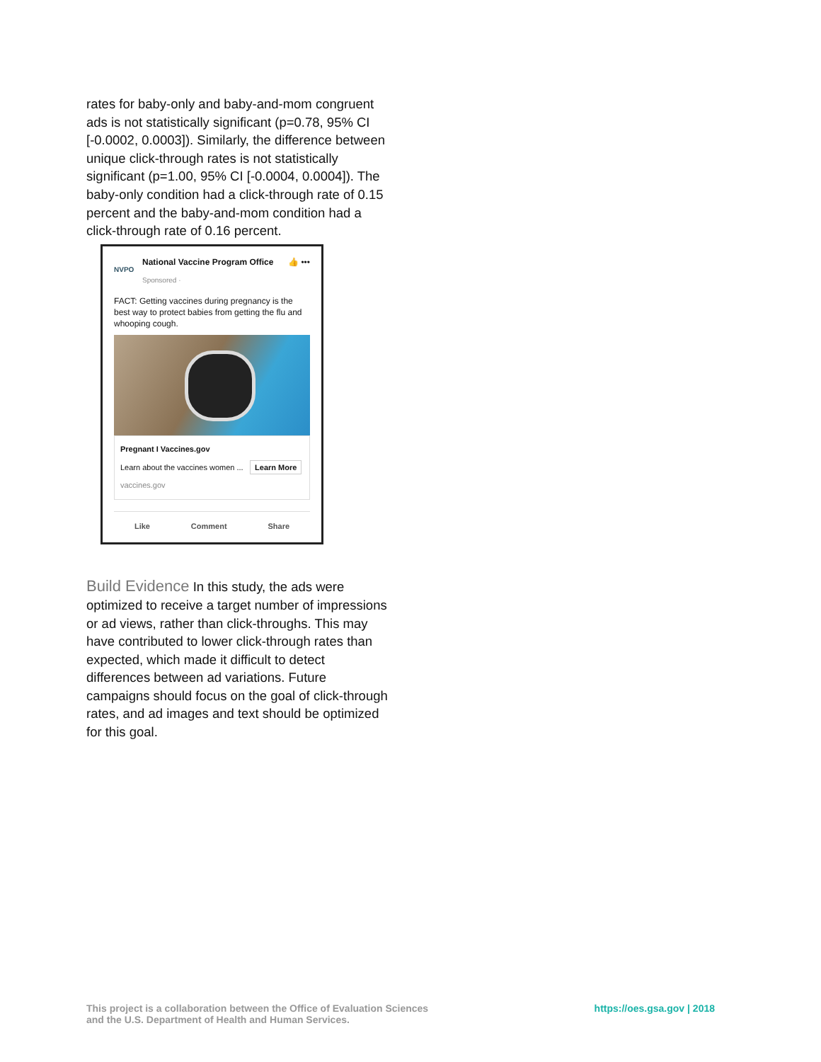rates for baby-only and baby-and-mom congruent ads is not statistically significant (p=0.78, 95% CI [-0.0002, 0.0003]). Similarly, the difference between unique click-through rates is not statistically significant (p=1.00, 95% CI [-0.0004, 0.0004]). The baby-only condition had a click-through rate of 0.15 percent and the baby-and-mom condition had a click-through rate of 0.16 percent.
NVPO
National Vaccine Program Office
Sponsored ·
👍 •••
FACT: Getting vaccines during pregnancy is the best way to protect babies from getting the flu and whooping cough.
Pregnant I Vaccines.gov
Learn about the vaccines women ... Learn More
vaccines.gov
Like Comment Share
Build Evidence
In this study, the ads were optimized to receive a target number of impressions or ad views, rather than click-throughs. This may have contributed to lower click-through rates than expected, which made it difficult to detect differences between ad variations. Future campaigns should focus on the goal of click-through rates, and ad images and text should be optimized for this goal.
This project is a collaboration between the Office of Evaluation Sciences
and the U.S. Department of Health and Human Services.
https://oes.gsa.gov | 2018